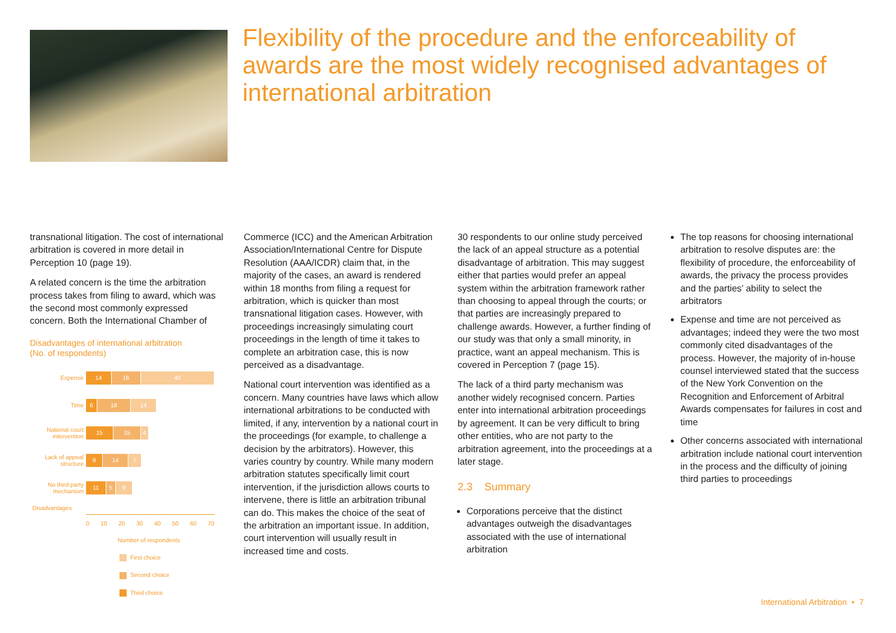Flexibility of the procedure and the enforceability of awards are the most widely recognised advantages of international arbitration
transnational litigation. The cost of international arbitration is covered in more detail in Perception 10 (page 19).
A related concern is the time the arbitration process takes from filing to award, which was the second most commonly expressed concern. Both the International Chamber of
Disadvantages of international arbitration
(No. of respondents)
Expense
14 16 40
Time
6 18 14
National court intervention
15 15 4
Lack of appeal structure
9 14 7
No third party mechanism
11 5 9
Disadvantages
0 10 20 30 40 50 60 70
Number of respondents
First choice
Second choice
Third choice
Commerce (ICC) and the American Arbitration Association/International Centre for Dispute Resolution (AAA/ICDR) claim that, in the majority of the cases, an award is rendered within 18 months from filing a request for arbitration, which is quicker than most transnational litigation cases. However, with proceedings increasingly simulating court proceedings in the length of time it takes to complete an arbitration case, this is now perceived as a disadvantage.
National court intervention was identified as a concern. Many countries have laws which allow international arbitrations to be conducted with limited, if any, intervention by a national court in the proceedings (for example, to challenge a decision by the arbitrators). However, this varies country by country. While many modern arbitration statutes specifically limit court intervention, if the jurisdiction allows courts to intervene, there is little an arbitration tribunal can do. This makes the choice of the seat of the arbitration an important issue. In addition, court intervention will usually result in increased time and costs.
30 respondents to our online study perceived the lack of an appeal structure as a potential disadvantage of arbitration. This may suggest either that parties would prefer an appeal system within the arbitration framework rather than choosing to appeal through the courts; or that parties are increasingly prepared to challenge awards. However, a further finding of our study was that only a small minority, in practice, want an appeal mechanism. This is covered in Perception 7 (page 15).
The lack of a third party mechanism was another widely recognised concern. Parties enter into international arbitration proceedings by agreement. It can be very difficult to bring other entities, who are not party to the arbitration agreement, into the proceedings at a later stage.
2.3 Summary
Corporations perceive that the distinct advantages outweigh the disadvantages associated with the use of international arbitration
The top reasons for choosing international arbitration to resolve disputes are: the flexibility of procedure, the enforceability of awards, the privacy the process provides and the parties’ ability to select the arbitrators
Expense and time are not perceived as advantages; indeed they were the two most commonly cited disadvantages of the process. However, the majority of in-house counsel interviewed stated that the success of the New York Convention on the Recognition and Enforcement of Arbitral Awards compensates for failures in cost and time
Other concerns associated with international arbitration include national court intervention in the process and the difficulty of joining third parties to proceedings
International Arbitration • 7